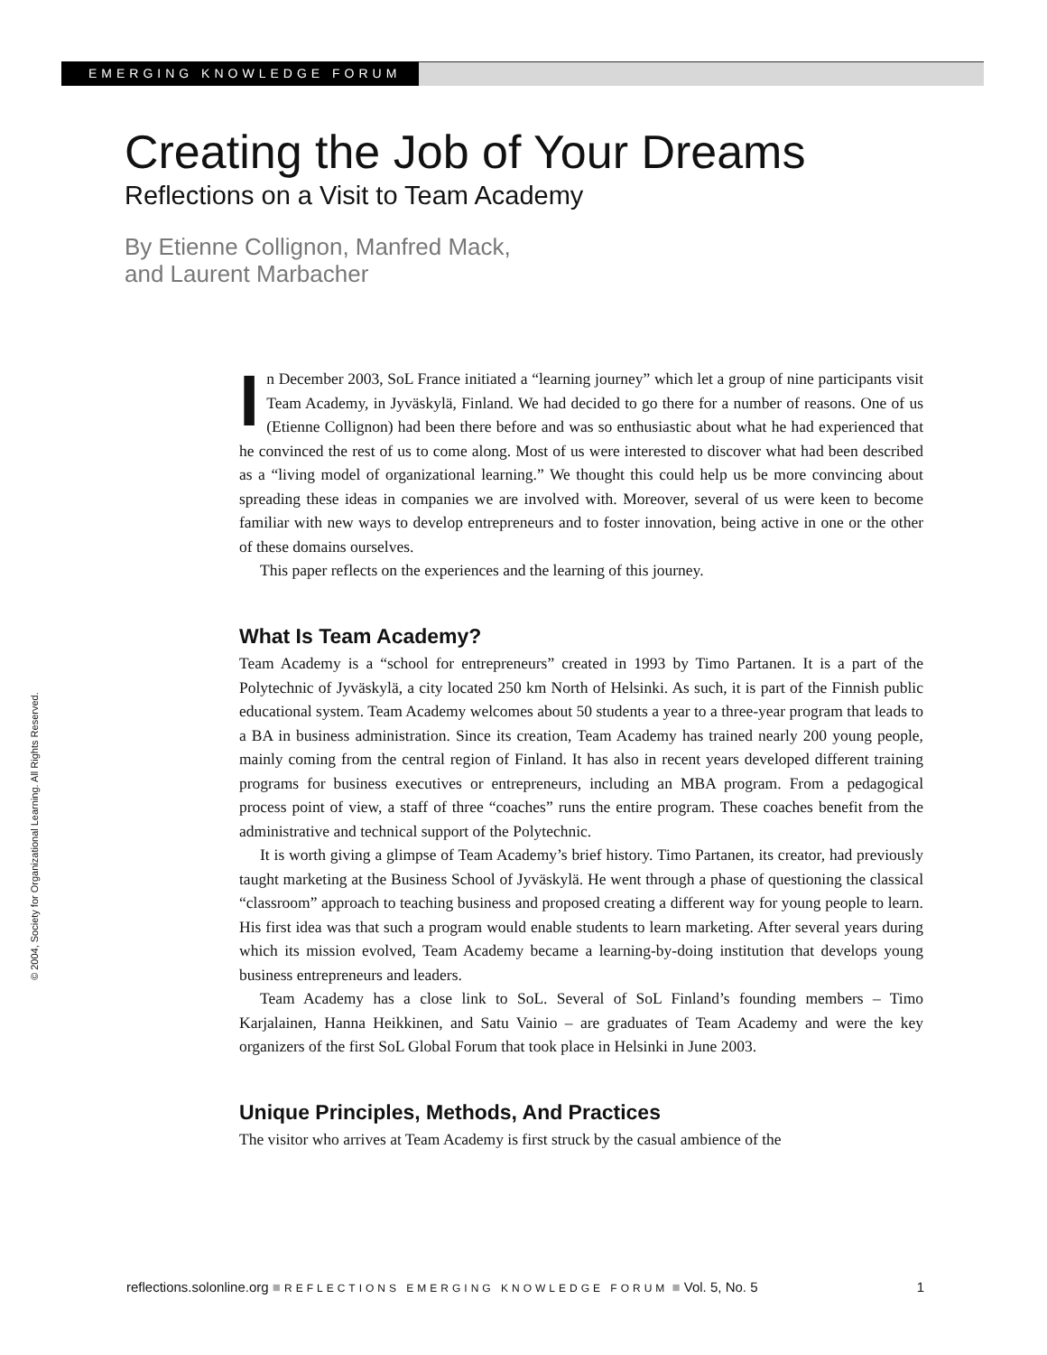EMERGING KNOWLEDGE FORUM
Creating the Job of Your Dreams
Reflections on a Visit to Team Academy
By Etienne Collignon, Manfred Mack,
and Laurent Marbacher
© 2004, Society for Organizational Learning. All Rights Reserved.
In December 2003, SoL France initiated a “learning journey” which let a group of nine participants visit Team Academy, in Jyväskylä, Finland. We had decided to go there for a number of reasons. One of us (Etienne Collignon) had been there before and was so enthusiastic about what he had experienced that he convinced the rest of us to come along. Most of us were interested to discover what had been described as a “living model of organizational learning.” We thought this could help us be more convincing about spreading these ideas in companies we are involved with. Moreover, several of us were keen to become familiar with new ways to develop entrepreneurs and to foster innovation, being active in one or the other of these domains ourselves.
This paper reflects on the experiences and the learning of this journey.
What Is Team Academy?
Team Academy is a “school for entrepreneurs” created in 1993 by Timo Partanen. It is a part of the Polytechnic of Jyväskylä, a city located 250 km North of Helsinki. As such, it is part of the Finnish public educational system. Team Academy welcomes about 50 students a year to a three-year program that leads to a BA in business administration. Since its creation, Team Academy has trained nearly 200 young people, mainly coming from the central region of Finland. It has also in recent years developed different training programs for business executives or entrepreneurs, including an MBA program. From a pedagogical process point of view, a staff of three “coaches” runs the entire program. These coaches benefit from the administrative and technical support of the Polytechnic.
It is worth giving a glimpse of Team Academy’s brief history. Timo Partanen, its creator, had previously taught marketing at the Business School of Jyväskylä. He went through a phase of questioning the classical “classroom” approach to teaching business and proposed creating a different way for young people to learn. His first idea was that such a program would enable students to learn marketing. After several years during which its mission evolved, Team Academy became a learning-by-doing institution that develops young business entrepreneurs and leaders.
Team Academy has a close link to SoL. Several of SoL Finland’s founding members – Timo Karjalainen, Hanna Heikkinen, and Satu Vainio – are graduates of Team Academy and were the key organizers of the first SoL Global Forum that took place in Helsinki in June 2003.
Unique Principles, Methods, And Practices
The visitor who arrives at Team Academy is first struck by the casual ambience of the
reflections.solonline.org ■ REFLECTIONS EMERGING KNOWLEDGE FORUM ■ Vol. 5, No. 5 1